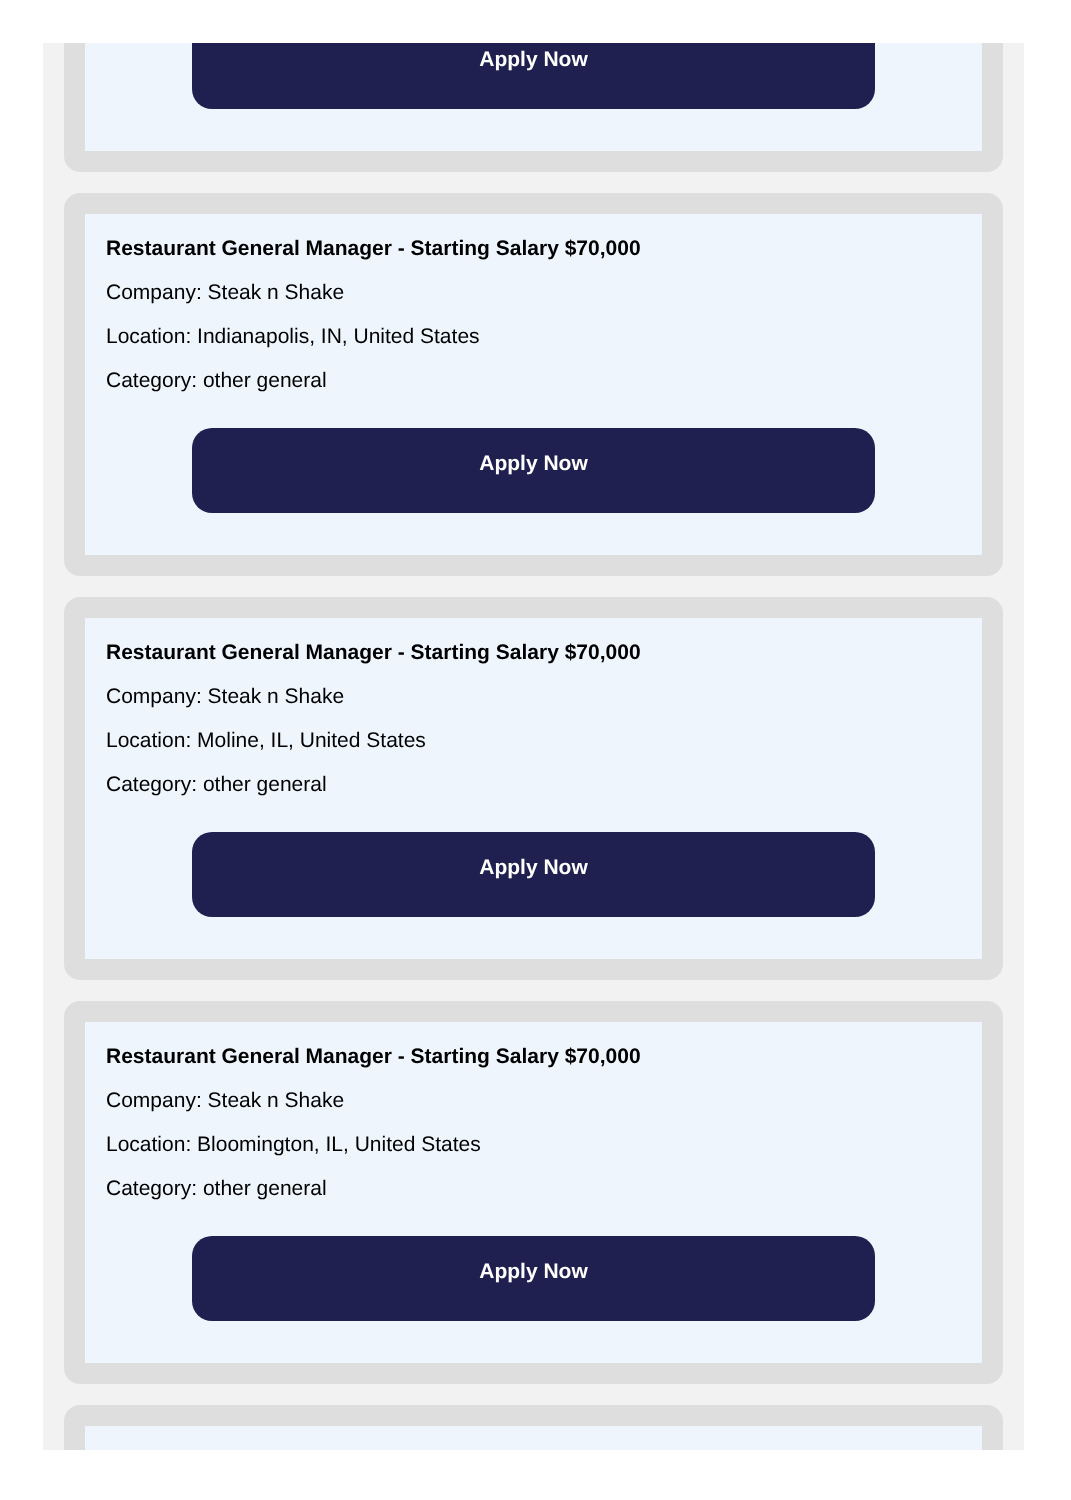Apply Now
Restaurant General Manager - Starting Salary $70,000
Company: Steak n Shake
Location: Indianapolis, IN, United States
Category: other general
Apply Now
Restaurant General Manager - Starting Salary $70,000
Company: Steak n Shake
Location: Moline, IL, United States
Category: other general
Apply Now
Restaurant General Manager - Starting Salary $70,000
Company: Steak n Shake
Location: Bloomington, IL, United States
Category: other general
Apply Now